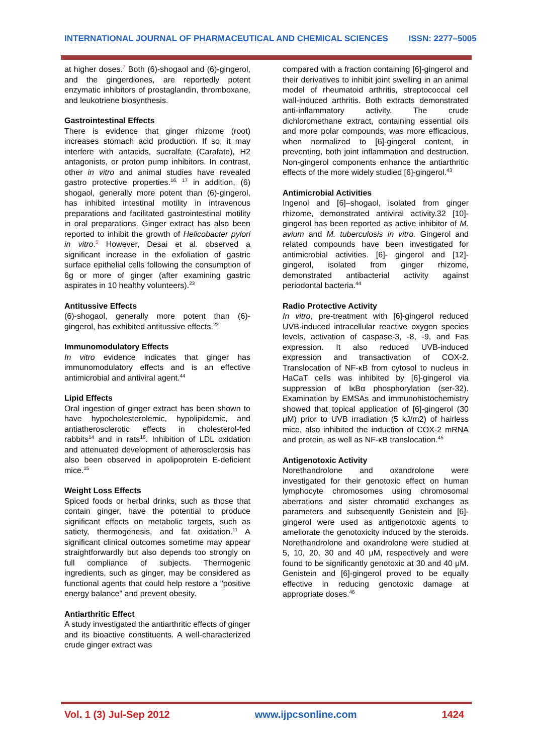INTERNATIONAL JOURNAL OF PHARMACEUTICAL AND CHEMICAL SCIENCES ISSN: 2277–5005
at higher doses.<sup>7</sup> Both (6)-shogaol and (6)-gingerol, and the gingerdiones, are reportedly potent enzymatic inhibitors of prostaglandin, thromboxane, and leukotriene biosynthesis.
Gastrointestinal Effects
There is evidence that ginger rhizome (root) increases stomach acid production. If so, it may interfere with antacids, sucralfate (Carafate), H2 antagonists, or proton pump inhibitors. In contrast, other in vitro and animal studies have revealed gastro protective properties.<sup>16, 17</sup> in addition, (6) shogaol, generally more potent than (6)-gingerol, has inhibited intestinal motility in intravenous preparations and facilitated gastrointestinal motility in oral preparations. Ginger extract has also been reported to inhibit the growth of Helicobacter pylori in vitro.<sup>5</sup> However, Desai et al. observed a significant increase in the exfoliation of gastric surface epithelial cells following the consumption of 6g or more of ginger (after examining gastric aspirates in 10 healthy volunteers).<sup>23</sup>
Antitussive Effects
(6)-shogaol, generally more potent than (6)-gingerol, has exhibited antitussive effects.<sup>22</sup>
Immunomodulatory Effects
In vitro evidence indicates that ginger has immunomodulatory effects and is an effective antimicrobial and antiviral agent.<sup>44</sup>
Lipid Effects
Oral ingestion of ginger extract has been shown to have hypocholesterolemic, hypolipidemic, and antiatherosclerotic effects in cholesterol-fed rabbits<sup>14</sup> and in rats<sup>16</sup>. Inhibition of LDL oxidation and attenuated development of atherosclerosis has also been observed in apolipoprotein E-deficient mice.<sup>15</sup>
Weight Loss Effects
Spiced foods or herbal drinks, such as those that contain ginger, have the potential to produce significant effects on metabolic targets, such as satiety, thermogenesis, and fat oxidation.<sup>11</sup> A significant clinical outcomes sometime may appear straightforwardly but also depends too strongly on full compliance of subjects. Thermogenic ingredients, such as ginger, may be considered as functional agents that could help restore a "positive energy balance" and prevent obesity.
Antiarthritic Effect
A study investigated the antiarthritic effects of ginger and its bioactive constituents. A well-characterized crude ginger extract was
compared with a fraction containing [6]-gingerol and their derivatives to inhibit joint swelling in an animal model of rheumatoid arthritis, streptococcal cell wall-induced arthritis. Both extracts demonstrated anti-inflammatory activity. The crude dichloromethane extract, containing essential oils and more polar compounds, was more efficacious, when normalized to [6]-gingerol content, in preventing, both joint inflammation and destruction. Non-gingerol components enhance the antiarthritic effects of the more widely studied [6]-gingerol.<sup>43</sup>
Antimicrobial Activities
Ingenol and [6]–shogaol, isolated from ginger rhizome, demonstrated antiviral activity.32 [10]-gingerol has been reported as active inhibitor of M. avium and M. tuberculosis in vitro. Gingerol and related compounds have been investigated for antimicrobial activities. [6]- gingerol and [12]-gingerol, isolated from ginger rhizome, demonstrated antibacterial activity against periodontal bacteria.<sup>44</sup>
Radio Protective Activity
In vitro, pre-treatment with [6]-gingerol reduced UVB-induced intracellular reactive oxygen species levels, activation of caspase-3, -8, -9, and Fas expression. It also reduced UVB-induced expression and transactivation of COX-2. Translocation of NF-κB from cytosol to nucleus in HaCaT cells was inhibited by [6]-gingerol via suppression of IκBα phosphorylation (ser-32). Examination by EMSAs and immunohistochemistry showed that topical application of [6]-gingerol (30 μM) prior to UVB irradiation (5 kJ/m2) of hairless mice, also inhibited the induction of COX-2 mRNA and protein, as well as NF-κB translocation.<sup>45</sup>
Antigenotoxic Activity
Norethandrolone and oxandrolone were investigated for their genotoxic effect on human lymphocyte chromosomes using chromosomal aberrations and sister chromatid exchanges as parameters and subsequently Genistein and [6]-gingerol were used as antigenotoxic agents to ameliorate the genotoxicity induced by the steroids. Norethandrolone and oxandrolone were studied at 5, 10, 20, 30 and 40 μM, respectively and were found to be significantly genotoxic at 30 and 40 μM. Genistein and [6]-gingerol proved to be equally effective in reducing genotoxic damage at appropriate doses.<sup>46</sup>
Vol. 1 (3) Jul-Sep 2012 www.ijpcsonline.com 1424